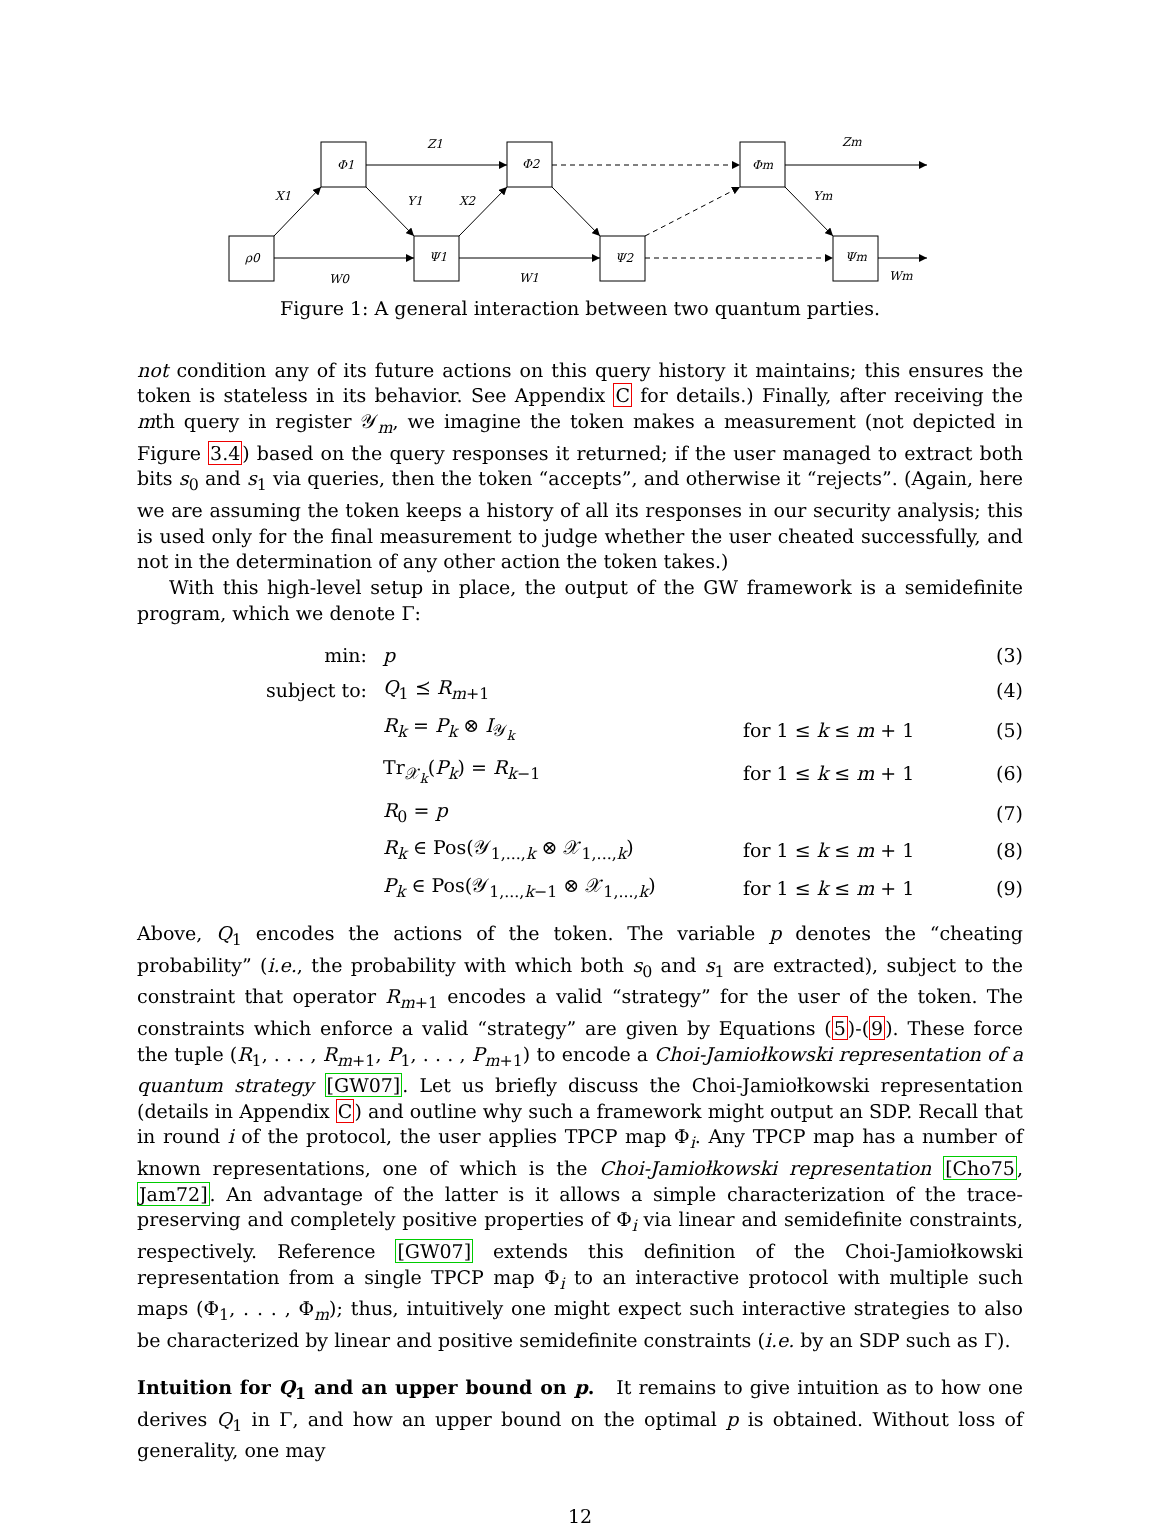ρ0
Φ1
Ψ1
Φ2
Ψ2
Φm
Ψm
Z1
Zm
X1
Y1
X2
Ym
W0
W1
Wm
Figure 1: A general interaction between two quantum parties.
not condition any of its future actions on this query history it maintains; this ensures the token is stateless in its behavior. See Appendix C for details.) Finally, after receiving the mth query in register 𝒴<sub>m</sub>, we imagine the token makes a measurement (not depicted in Figure 3.4) based on the query responses it returned; if the user managed to extract both bits s<sub>0</sub> and s<sub>1</sub> via queries, then the token “accepts”, and otherwise it “rejects”. (Again, here we are assuming the token keeps a history of all its responses in our security analysis; this is used only for the final measurement to judge whether the user cheated successfully, and not in the determination of any other action the token takes.)
With this high-level setup in place, the output of the GW framework is a semidefinite program, which we denote Γ:
| min: | p | | (3) |
| subject to: | Q<sub>1</sub> ⪯ R<sub>m+1</sub> | | (4) |
| | R<sub>k</sub> = P<sub>k</sub> ⊗ I<sub>𝒴<sub>k</sub></sub> | for 1 ≤ k ≤ m + 1 | (5) |
| | Tr<sub>𝒳<sub>k</sub></sub>( P<sub>k</sub> ) = R<sub>k−1</sub> | for 1 ≤ k ≤ m + 1 | (6) |
| | R<sub>0</sub> = p | | (7) |
| | R<sub>k</sub> ∈ Pos(𝒴<sub>1,...,k</sub> ⊗ 𝒳<sub>1,...,k</sub>) | for 1 ≤ k ≤ m + 1 | (8) |
| | P<sub>k</sub> ∈ Pos(𝒴<sub>1,...,k−1</sub> ⊗ 𝒳<sub>1,...,k</sub>) | for 1 ≤ k ≤ m + 1 | (9) |
Above, Q<sub>1</sub> encodes the actions of the token. The variable p denotes the “cheating probability” (i.e., the probability with which both s<sub>0</sub> and s<sub>1</sub> are extracted), subject to the constraint that operator R<sub>m+1</sub> encodes a valid “strategy” for the user of the token. The constraints which enforce a valid “strategy” are given by Equations (5)-(9). These force the tuple (R<sub>1</sub>, . . . , R<sub>m+1</sub>, P<sub>1</sub>, . . . , P<sub>m+1</sub>) to encode a Choi-Jamiołkowski representation of a quantum strategy [GW07]. Let us briefly discuss the Choi-Jamiołkowski representation (details in Appendix C) and outline why such a framework might output an SDP. Recall that in round i of the protocol, the user applies TPCP map Φ<sub>i</sub>. Any TPCP map has a number of known representations, one of which is the Choi-Jamiołkowski representation [Cho75, Jam72]. An advantage of the latter is it allows a simple characterization of the trace-preserving and completely positive properties of Φ<sub>i</sub> via linear and semidefinite constraints, respectively. Reference [GW07] extends this definition of the Choi-Jamiołkowski representation from a single TPCP map Φ<sub>i</sub> to an interactive protocol with multiple such maps (Φ<sub>1</sub>, . . . , Φ<sub>m</sub>); thus, intuitively one might expect such interactive strategies to also be characterized by linear and positive semidefinite constraints (i.e. by an SDP such as Γ).
Intuition for Q<sub>1</sub> and an upper bound on p. It remains to give intuition as to how one derives Q<sub>1</sub> in Γ, and how an upper bound on the optimal p is obtained. Without loss of generality, one may
12